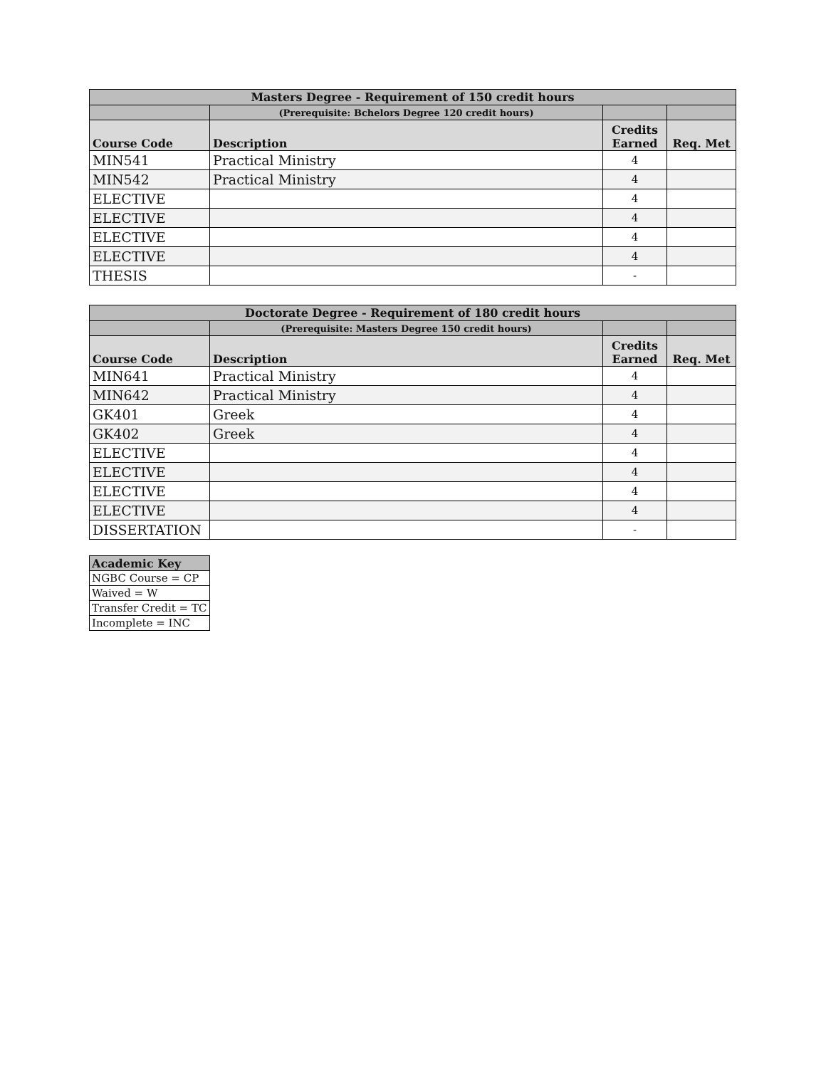| Masters Degree - Requirement of 150 credit hours | | | |
| | (Prerequisite: Bchelors Degree 120 credit hours) | | |
| Course Code | Description | Credits Earned | Req. Met |
| MIN541 | Practical Ministry | 4 | |
| MIN542 | Practical Ministry | 4 | |
| ELECTIVE | | 4 | |
| ELECTIVE | | 4 | |
| ELECTIVE | | 4 | |
| ELECTIVE | | 4 | |
| THESIS | | - | |
| Doctorate Degree - Requirement of 180 credit hours | | | |
| | (Prerequisite: Masters Degree 150 credit hours) | | |
| Course Code | Description | Credits Earned | Req. Met |
| MIN641 | Practical Ministry | 4 | |
| MIN642 | Practical Ministry | 4 | |
| GK401 | Greek | 4 | |
| GK402 | Greek | 4 | |
| ELECTIVE | | 4 | |
| ELECTIVE | | 4 | |
| ELECTIVE | | 4 | |
| ELECTIVE | | 4 | |
| DISSERTATION | | - | |
| Academic Key |
| --- |
| NGBC Course = CP |
| Waived = W |
| Transfer Credit = TC |
| Incomplete = INC |